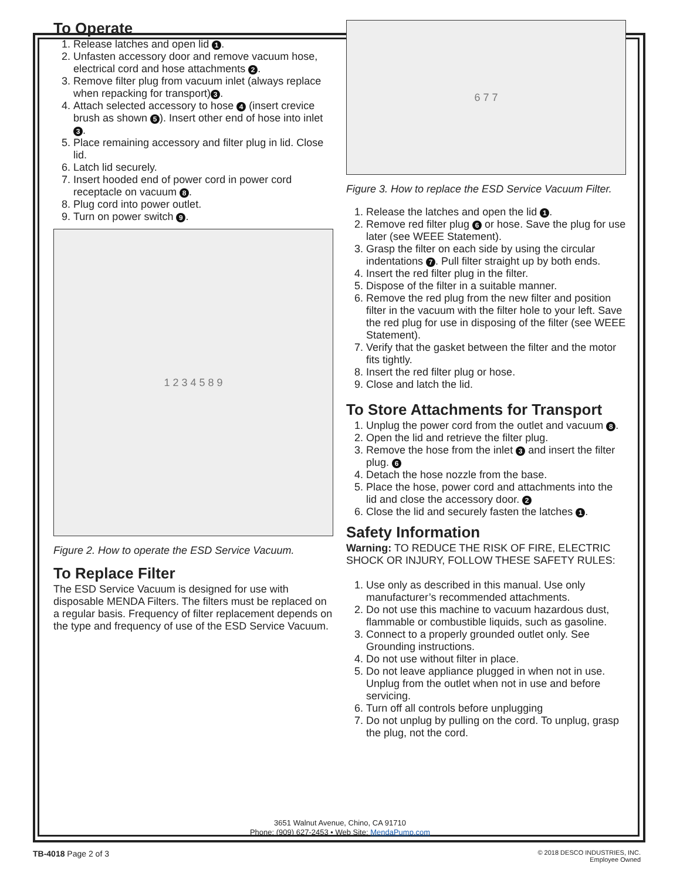To Operate
1. Release latches and open lid 1.
2. Unfasten accessory door and remove vacuum hose, electrical cord and hose attachments 2.
3. Remove filter plug from vacuum inlet (always replace when repacking for transport) 3.
4. Attach selected accessory to hose 4 (insert crevice brush as shown 5). Insert other end of hose into inlet 3.
5. Place remaining accessory and filter plug in lid. Close lid.
6. Latch lid securely.
7. Insert hooded end of power cord in power cord receptacle on vacuum 8.
8. Plug cord into power outlet.
9. Turn on power switch 9.
1 2 3 4 5 8 9
Figure 2. How to operate the ESD Service Vacuum.
To Replace Filter
The ESD Service Vacuum is designed for use with disposable MENDA Filters. The filters must be replaced on a regular basis. Frequency of filter replacement depends on the type and frequency of use of the ESD Service Vacuum.
6 7 7
Figure 3. How to replace the ESD Service Vacuum Filter.
1. Release the latches and open the lid 1.
2. Remove red filter plug 6 or hose. Save the plug for use later (see WEEE Statement).
3. Grasp the filter on each side by using the circular indentations 7. Pull filter straight up by both ends.
4. Insert the red filter plug in the filter.
5. Dispose of the filter in a suitable manner.
6. Remove the red plug from the new filter and position filter in the vacuum with the filter hole to your left. Save the red plug for use in disposing of the filter (see WEEE Statement).
7. Verify that the gasket between the filter and the motor fits tightly.
8. Insert the red filter plug or hose.
9. Close and latch the lid.
To Store Attachments for Transport
1. Unplug the power cord from the outlet and vacuum 8.
2. Open the lid and retrieve the filter plug.
3. Remove the hose from the inlet 3 and insert the filter plug. 6
4. Detach the hose nozzle from the base.
5. Place the hose, power cord and attachments into the lid and close the accessory door. 2
6. Close the lid and securely fasten the latches 1.
Safety Information
Warning: TO REDUCE THE RISK OF FIRE, ELECTRIC SHOCK OR INJURY, FOLLOW THESE SAFETY RULES:
1. Use only as described in this manual. Use only manufacturer’s recommended attachments.
2. Do not use this machine to vacuum hazardous dust, flammable or combustible liquids, such as gasoline.
3. Connect to a properly grounded outlet only. See Grounding instructions.
4. Do not use without filter in place.
5. Do not leave appliance plugged in when not in use. Unplug from the outlet when not in use and before servicing.
6. Turn off all controls before unplugging
7. Do not unplug by pulling on the cord. To unplug, grasp the plug, not the cord.
3651 Walnut Avenue, Chino, CA 91710
Phone: (909) 627-2453 • Web Site: MendaPump.com
TB-4018 Page 2 of 3
© 2018 DESCO INDUSTRIES, INC.
Employee Owned